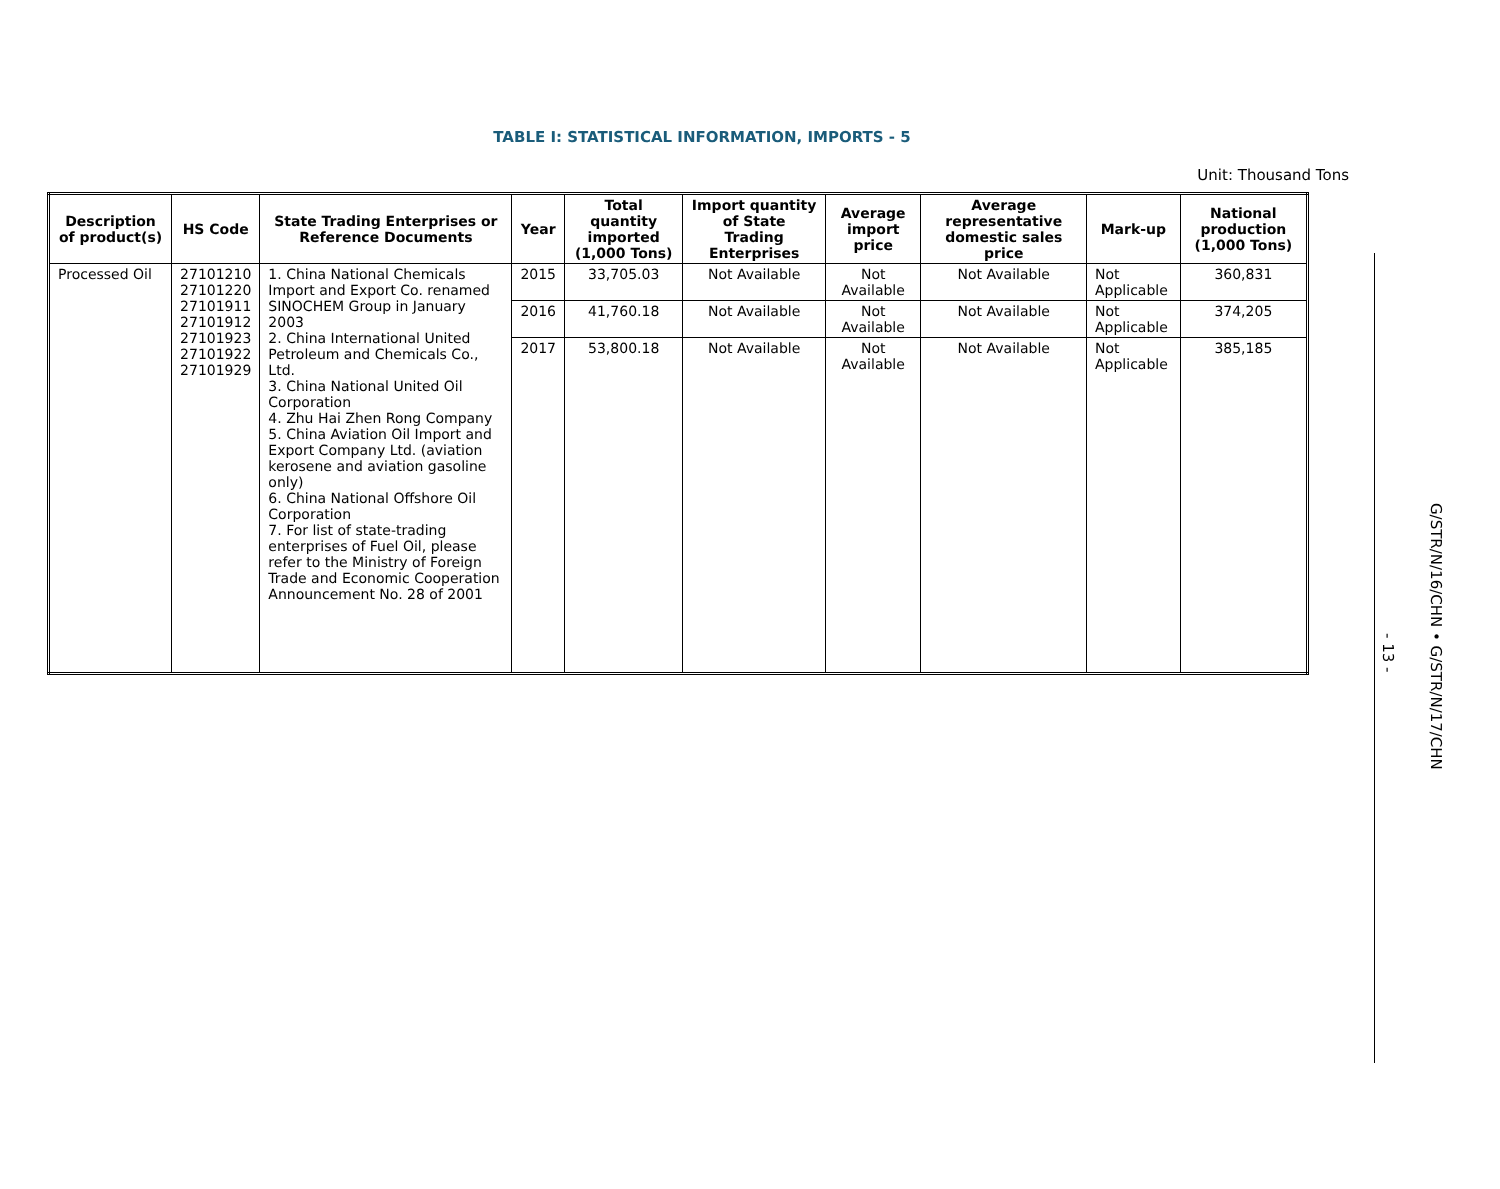TABLE I: STATISTICAL INFORMATION, IMPORTS - 5
Unit: Thousand Tons
| Description of product(s) | HS Code | State Trading Enterprises or Reference Documents | Year | Total quantity imported (1,000 Tons) | Import quantity of State Trading Enterprises | Average import price | Average representative domestic sales price | Mark-up | National production (1,000 Tons) |
| --- | --- | --- | --- | --- | --- | --- | --- | --- | --- |
| Processed Oil | 27101210 27101220 27101911 27101912 27101923 27101922 27101929 | 1. China National Chemicals Import and Export Co. renamed SINOCHEM Group in January 2003 2. China International United Petroleum and Chemicals Co., Ltd. 3. China National United Oil Corporation 4. Zhu Hai Zhen Rong Company 5. China Aviation Oil Import and Export Company Ltd. (aviation kerosene and aviation gasoline only) 6. China National Offshore Oil Corporation 7. For list of state-trading enterprises of Fuel Oil, please refer to the Ministry of Foreign Trade and Economic Cooperation Announcement No. 28 of 2001 | 2015 | 33,705.03 | Not Available | Not Available | Not Available | Not Applicable | 360,831 |
| | | | 2016 | 41,760.18 | Not Available | Not Available | Not Available | Not Applicable | 374,205 |
| | | | 2017 | 53,800.18 | Not Available | Not Available | Not Available | Not Applicable | 385,185 |
- 13 -
G/STR/N/16/CHN • G/STR/N/17/CHN